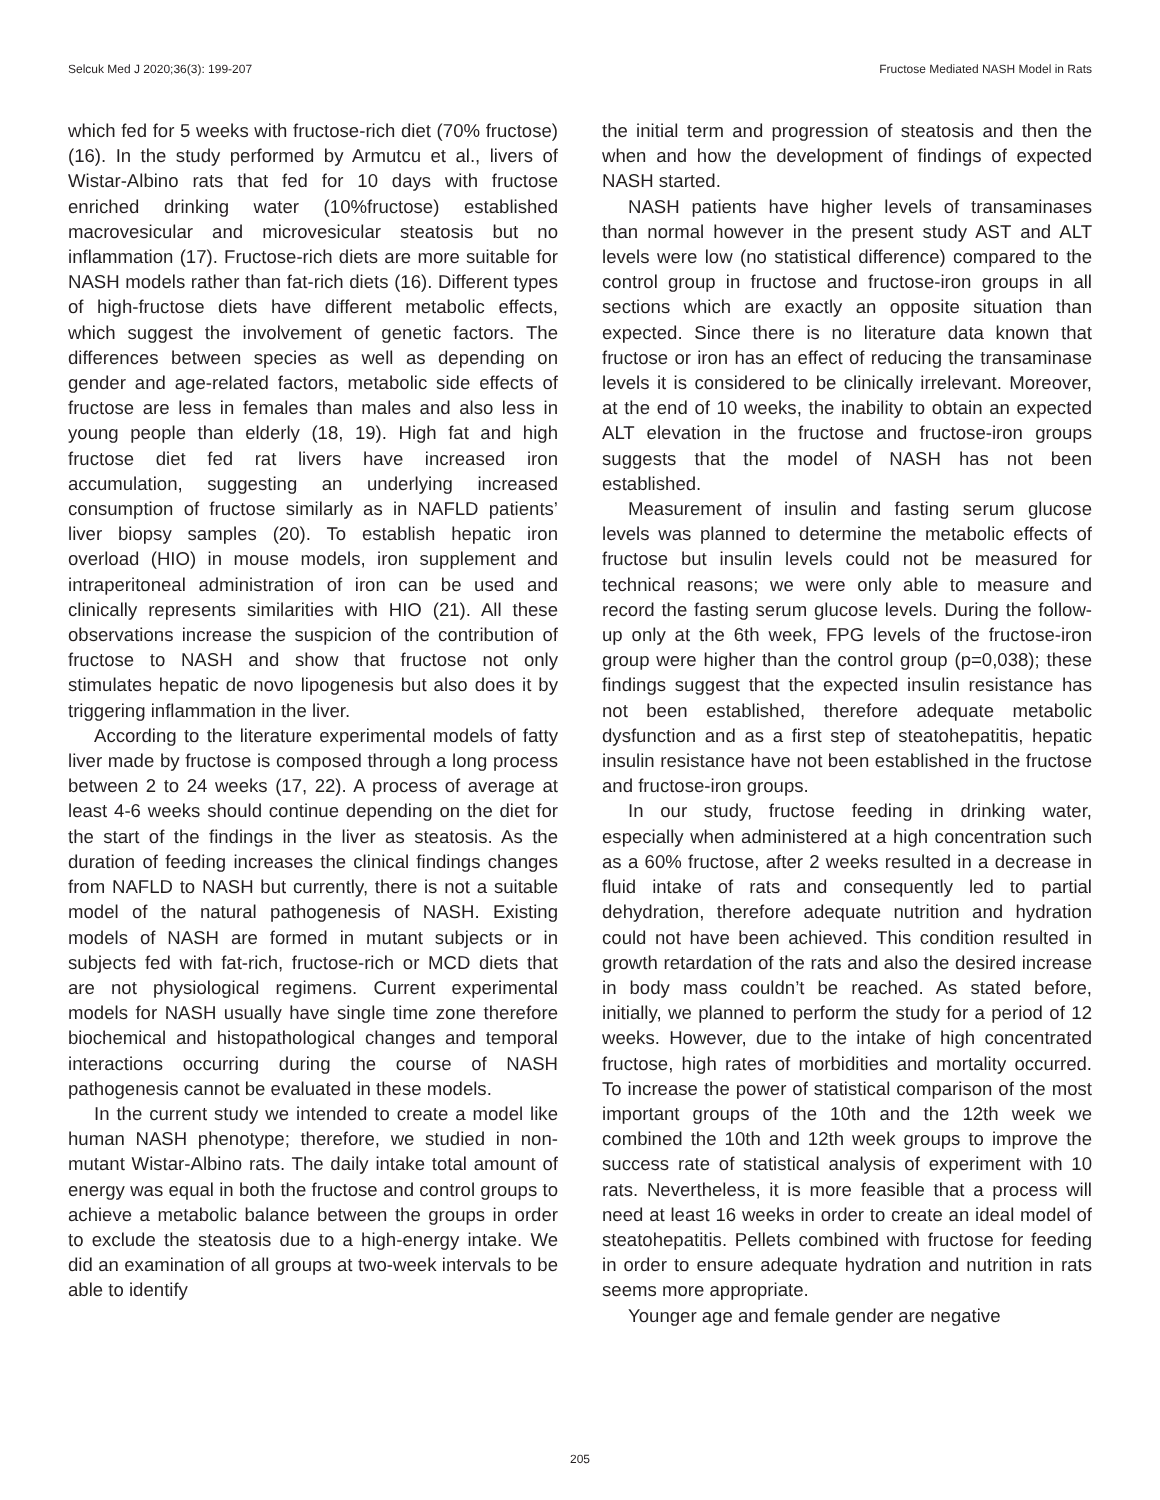Selcuk Med J 2020;36(3): 199-207 Fructose Mediated NASH Model in Rats
which fed for 5 weeks with fructose-rich diet (70% fructose) (16). In the study performed by Armutcu et al., livers of Wistar-Albino rats that fed for 10 days with fructose enriched drinking water (10%fructose) established macrovesicular and microvesicular steatosis but no inflammation (17). Fructose-rich diets are more suitable for NASH models rather than fat-rich diets (16). Different types of high-fructose diets have different metabolic effects, which suggest the involvement of genetic factors. The differences between species as well as depending on gender and age-related factors, metabolic side effects of fructose are less in females than males and also less in young people than elderly (18, 19). High fat and high fructose diet fed rat livers have increased iron accumulation, suggesting an underlying increased consumption of fructose similarly as in NAFLD patients’ liver biopsy samples (20). To establish hepatic iron overload (HIO) in mouse models, iron supplement and intraperitoneal administration of iron can be used and clinically represents similarities with HIO (21). All these observations increase the suspicion of the contribution of fructose to NASH and show that fructose not only stimulates hepatic de novo lipogenesis but also does it by triggering inflammation in the liver.
According to the literature experimental models of fatty liver made by fructose is composed through a long process between 2 to 24 weeks (17, 22). A process of average at least 4-6 weeks should continue depending on the diet for the start of the findings in the liver as steatosis. As the duration of feeding increases the clinical findings changes from NAFLD to NASH but currently, there is not a suitable model of the natural pathogenesis of NASH. Existing models of NASH are formed in mutant subjects or in subjects fed with fat-rich, fructose-rich or MCD diets that are not physiological regimens. Current experimental models for NASH usually have single time zone therefore biochemical and histopathological changes and temporal interactions occurring during the course of NASH pathogenesis cannot be evaluated in these models.
In the current study we intended to create a model like human NASH phenotype; therefore, we studied in non-mutant Wistar-Albino rats. The daily intake total amount of energy was equal in both the fructose and control groups to achieve a metabolic balance between the groups in order to exclude the steatosis due to a high-energy intake. We did an examination of all groups at two-week intervals to be able to identify
the initial term and progression of steatosis and then the when and how the development of findings of expected NASH started.
NASH patients have higher levels of transaminases than normal however in the present study AST and ALT levels were low (no statistical difference) compared to the control group in fructose and fructose-iron groups in all sections which are exactly an opposite situation than expected. Since there is no literature data known that fructose or iron has an effect of reducing the transaminase levels it is considered to be clinically irrelevant. Moreover, at the end of 10 weeks, the inability to obtain an expected ALT elevation in the fructose and fructose-iron groups suggests that the model of NASH has not been established.
Measurement of insulin and fasting serum glucose levels was planned to determine the metabolic effects of fructose but insulin levels could not be measured for technical reasons; we were only able to measure and record the fasting serum glucose levels. During the follow-up only at the 6th week, FPG levels of the fructose-iron group were higher than the control group (p=0,038); these findings suggest that the expected insulin resistance has not been established, therefore adequate metabolic dysfunction and as a first step of steatohepatitis, hepatic insulin resistance have not been established in the fructose and fructose-iron groups.
In our study, fructose feeding in drinking water, especially when administered at a high concentration such as a 60% fructose, after 2 weeks resulted in a decrease in fluid intake of rats and consequently led to partial dehydration, therefore adequate nutrition and hydration could not have been achieved. This condition resulted in growth retardation of the rats and also the desired increase in body mass couldn’t be reached. As stated before, initially, we planned to perform the study for a period of 12 weeks. However, due to the intake of high concentrated fructose, high rates of morbidities and mortality occurred. To increase the power of statistical comparison of the most important groups of the 10th and the 12th week we combined the 10th and 12th week groups to improve the success rate of statistical analysis of experiment with 10 rats. Nevertheless, it is more feasible that a process will need at least 16 weeks in order to create an ideal model of steatohepatitis. Pellets combined with fructose for feeding in order to ensure adequate hydration and nutrition in rats seems more appropriate.
Younger age and female gender are negative
205